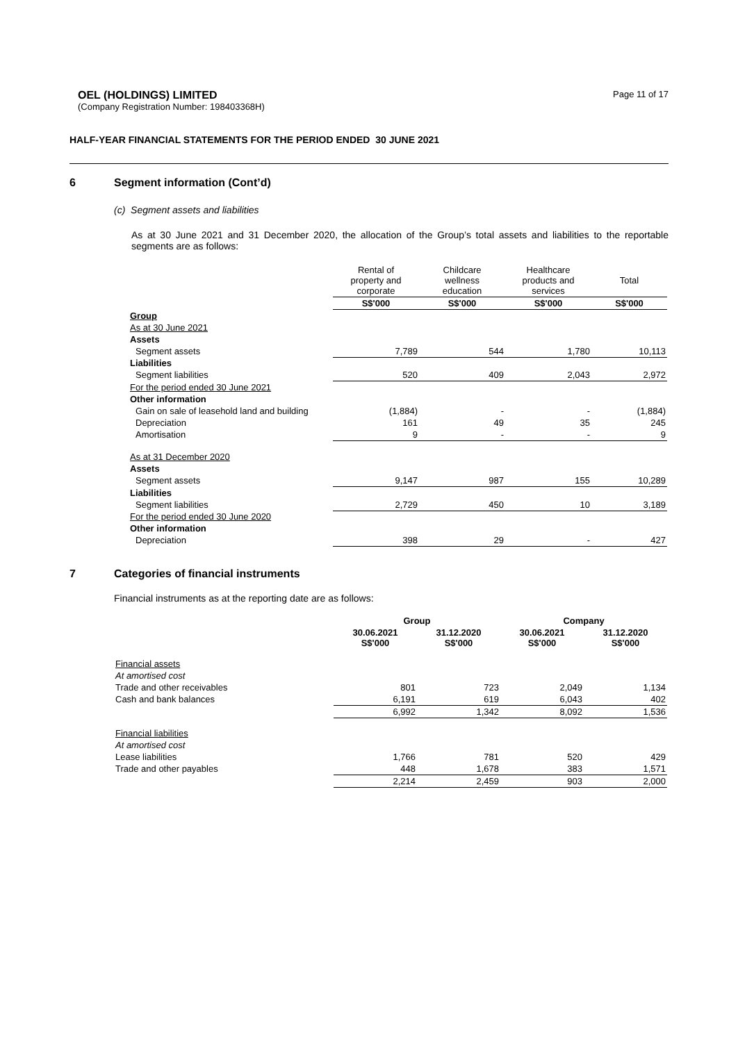OEL (HOLDINGS) LIMITED
(Company Registration Number: 198403368H)
Page 11 of 17
HALF-YEAR FINANCIAL STATEMENTS FOR THE PERIOD ENDED 30 JUNE 2021
6 Segment information (Cont’d)
(c) Segment assets and liabilities
As at 30 June 2021 and 31 December 2020, the allocation of the Group’s total assets and liabilities to the reportable segments are as follows:
| | Rental of property and corporate | Childcare wellness education | Healthcare products and services | Total |
| --- | --- | --- | --- | --- |
| | S$'000 | S$'000 | S$'000 | S$'000 |
| Group | | | | |
| As at 30 June 2021 | | | | |
| Assets | | | | |
| Segment assets | 7,789 | 544 | 1,780 | 10,113 |
| Liabilities | | | | |
| Segment liabilities | 520 | 409 | 2,043 | 2,972 |
| For the period ended 30 June 2021 | | | | |
| Other information | | | | |
| Gain on sale of leasehold land and building | (1,884) | - | - | (1,884) |
| Depreciation | 161 | 49 | 35 | 245 |
| Amortisation | 9 | - | - | 9 |
| As at 31 December 2020 | | | | |
| Assets | | | | |
| Segment assets | 9,147 | 987 | 155 | 10,289 |
| Liabilities | | | | |
| Segment liabilities | 2,729 | 450 | 10 | 3,189 |
| For the period ended 30 June 2020 | | | | |
| Other information | | | | |
| Depreciation | 398 | 29 | - | 427 |
7 Categories of financial instruments
Financial instruments as at the reporting date are as follows:
| | Group | | Company | |
| --- | --- | --- | --- | --- |
| | 30.06.2021 S$'000 | 31.12.2020 S$'000 | 30.06.2021 S$'000 | 31.12.2020 S$'000 |
| Financial assets | | | | |
| At amortised cost | | | | |
| Trade and other receivables | 801 | 723 | 2,049 | 1,134 |
| Cash and bank balances | 6,191 | 619 | 6,043 | 402 |
| | 6,992 | 1,342 | 8,092 | 1,536 |
| Financial liabilities | | | | |
| At amortised cost | | | | |
| Lease liabilities | 1,766 | 781 | 520 | 429 |
| Trade and other payables | 448 | 1,678 | 383 | 1,571 |
| | 2,214 | 2,459 | 903 | 2,000 |